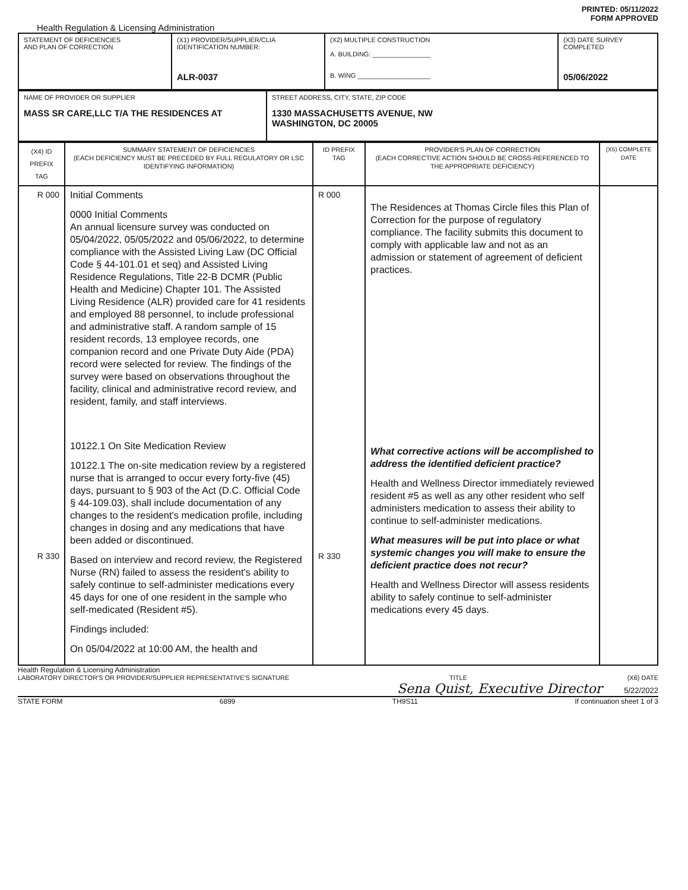PRINTED: 05/11/2022
FORM APPROVED
Health Regulation & Licensing Administration
| STATEMENT OF DEFICIENCIES AND PLAN OF CORRECTION | (X1) PROVIDER/SUPPLIER/CLIA IDENTIFICATION NUMBER: ALR-0037 | (X2) MULTIPLE CONSTRUCTION A. BUILDING: ________________ B. WING ____________________ | (X3) DATE SURVEY COMPLETED 05/06/2022 |
| NAME OF PROVIDER OR SUPPLIER MASS SR CARE,LLC T/A THE RESIDENCES AT | STREET ADDRESS, CITY, STATE, ZIP CODE 1330 MASSACHUSETTS AVENUE, NW WASHINGTON, DC 20005 |
| (X4) ID PREFIX TAG | SUMMARY STATEMENT OF DEFICIENCIES (EACH DEFICIENCY MUST BE PRECEDED BY FULL REGULATORY OR LSC IDENTIFYING INFORMATION) | ID PREFIX TAG | PROVIDER'S PLAN OF CORRECTION (EACH CORRECTIVE ACTION SHOULD BE CROSS-REFERENCED TO THE APPROPRIATE DEFICIENCY) | (X5) COMPLETE DATE |
| R 000 R 330 | Initial Comments 0000 Initial Comments An annual licensure survey was conducted on 05/04/2022, 05/05/2022 and 05/06/2022, to determine compliance with the Assisted Living Law (DC Official Code § 44-101.01 et seq) and Assisted Living Residence Regulations, Title 22-B DCMR (Public Health and Medicine) Chapter 101. The Assisted Living Residence (ALR) provided care for 41 residents and employed 88 personnel, to include professional and administrative staff. A random sample of 15 resident records, 13 employee records, one companion record and one Private Duty Aide (PDA) record were selected for review. The findings of the survey were based on observations throughout the facility, clinical and administrative record review, and resident, family, and staff interviews. 10122.1 On Site Medication Review 10122.1 The on-site medication review by a registered nurse that is arranged to occur every forty-five (45) days, pursuant to § 903 of the Act (D.C. Official Code § 44-109.03), shall include documentation of any changes to the resident's medication profile, including changes in dosing and any medications that have been added or discontinued. Based on interview and record review, the Registered Nurse (RN) failed to assess the resident's ability to safely continue to self-administer medications every 45 days for one of one resident in the sample who self-medicated (Resident #5). Findings included: On 05/04/2022 at 10:00 AM, the health and | R 000 R 330 | The Residences at Thomas Circle files this Plan of Correction for the purpose of regulatory compliance. The facility submits this document to comply with applicable law and not as an admission or statement of agreement of deficient practices. What corrective actions will be accomplished to address the identified deficient practice? Health and Wellness Director immediately reviewed resident #5 as well as any other resident who self administers medication to assess their ability to continue to self-administer medications. What measures will be put into place or what systemic changes you will make to ensure the deficient practice does not recur? Health and Wellness Director will assess residents ability to safely continue to self-administer medications every 45 days. | |
Health Regulation & Licensing Administration
LABORATORY DIRECTOR'S OR PROVIDER/SUPPLIER REPRESENTATIVE'S SIGNATURE TITLE (X6) DATE
Sena Quist, Executive Director 5/22/2022
STATE FORM 6899 TH9S11 If continuation sheet 1 of 3